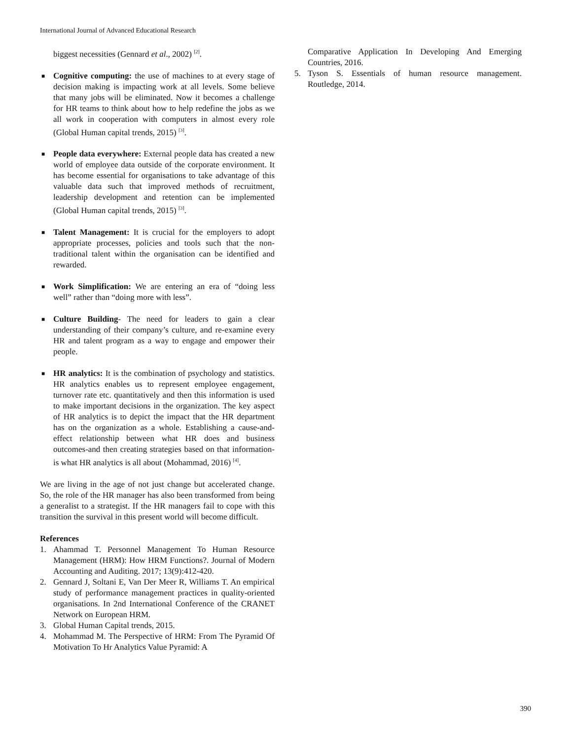International Journal of Advanced Educational Research
biggest necessities (Gennard et al., 2002) <sup>[2]</sup>.
■ Cognitive computing: the use of machines to at every stage of decision making is impacting work at all levels. Some believe that many jobs will be eliminated. Now it becomes a challenge for HR teams to think about how to help redefine the jobs as we all work in cooperation with computers in almost every role (Global Human capital trends, 2015) <sup>[3]</sup>.
■ People data everywhere: External people data has created a new world of employee data outside of the corporate environment. It has become essential for organisations to take advantage of this valuable data such that improved methods of recruitment, leadership development and retention can be implemented (Global Human capital trends, 2015) <sup>[3]</sup>.
■ Talent Management: It is crucial for the employers to adopt appropriate processes, policies and tools such that the non-traditional talent within the organisation can be identified and rewarded.
■ Work Simplification: We are entering an era of “doing less well” rather than “doing more with less”.
■ Culture Building- The need for leaders to gain a clear understanding of their company’s culture, and re-examine every HR and talent program as a way to engage and empower their people.
■ HR analytics: It is the combination of psychology and statistics. HR analytics enables us to represent employee engagement, turnover rate etc. quantitatively and then this information is used to make important decisions in the organization. The key aspect of HR analytics is to depict the impact that the HR department has on the organization as a whole. Establishing a cause-and-effect relationship between what HR does and business outcomes-and then creating strategies based on that information-is what HR analytics is all about (Mohammad, 2016) <sup>[4]</sup>.
We are living in the age of not just change but accelerated change. So, the role of the HR manager has also been transformed from being a generalist to a strategist. If the HR managers fail to cope with this transition the survival in this present world will become difficult.
References
1. Ahammad T. Personnel Management To Human Resource Management (HRM): How HRM Functions?. Journal of Modern Accounting and Auditing. 2017; 13(9):412-420.
2. Gennard J, Soltani E, Van Der Meer R, Williams T. An empirical study of performance management practices in quality-oriented organisations. In 2nd International Conference of the CRANET Network on European HRM.
3. Global Human Capital trends, 2015.
4. Mohammad M. The Perspective of HRM: From The Pyramid Of Motivation To Hr Analytics Value Pyramid: A
Comparative Application In Developing And Emerging Countries, 2016.
5. Tyson S. Essentials of human resource management. Routledge, 2014.
390